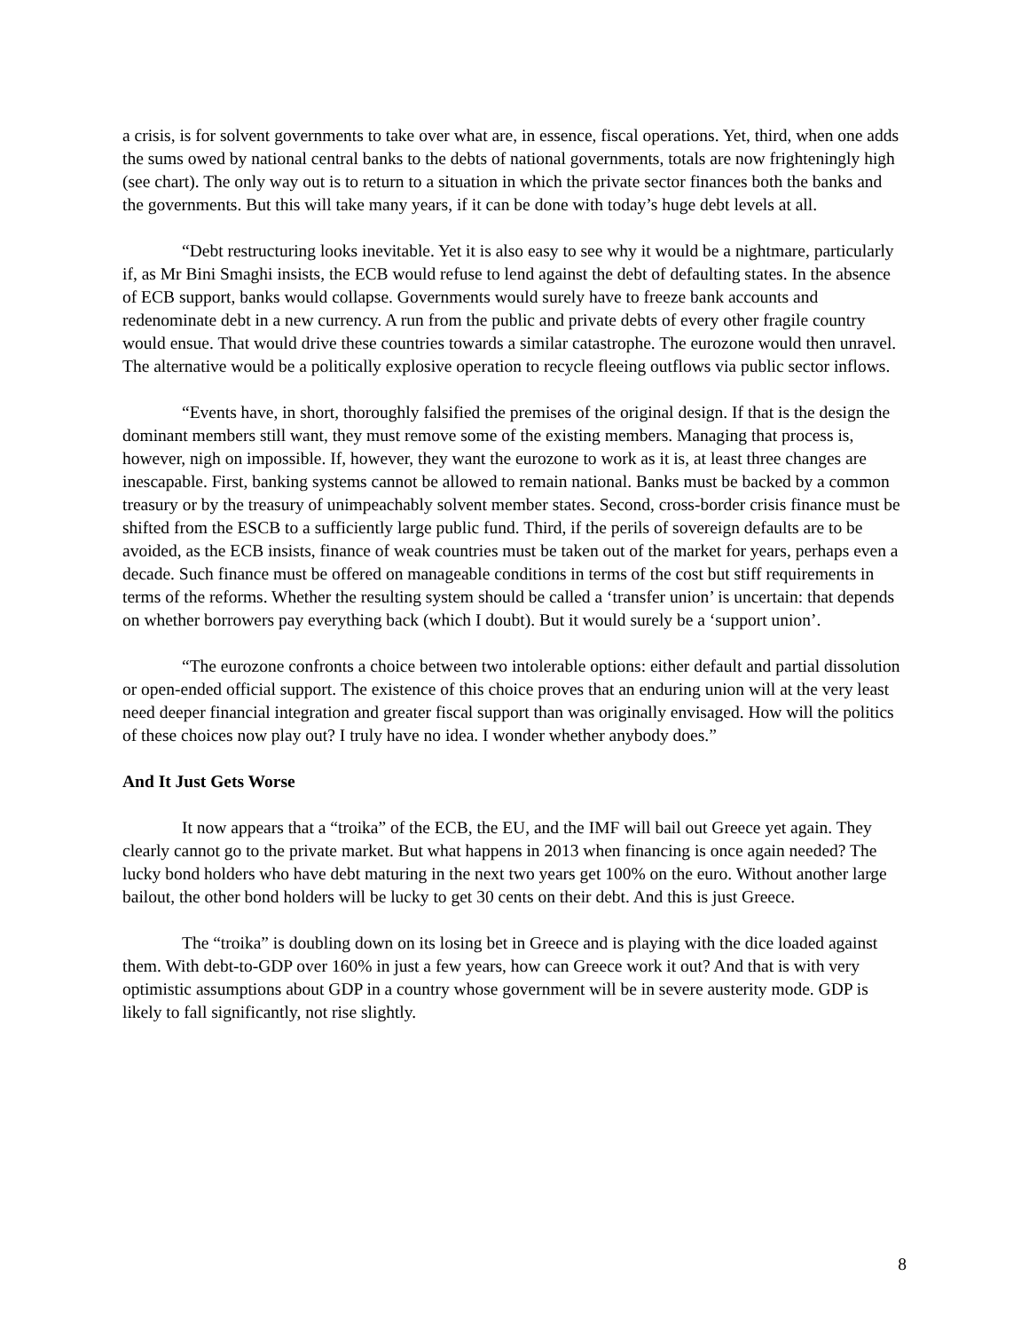a crisis, is for solvent governments to take over what are, in essence, fiscal operations. Yet, third, when one adds the sums owed by national central banks to the debts of national governments, totals are now frighteningly high (see chart). The only way out is to return to a situation in which the private sector finances both the banks and the governments. But this will take many years, if it can be done with today’s huge debt levels at all.
“Debt restructuring looks inevitable. Yet it is also easy to see why it would be a nightmare, particularly if, as Mr Bini Smaghi insists, the ECB would refuse to lend against the debt of defaulting states. In the absence of ECB support, banks would collapse. Governments would surely have to freeze bank accounts and redenominate debt in a new currency. A run from the public and private debts of every other fragile country would ensue. That would drive these countries towards a similar catastrophe. The eurozone would then unravel. The alternative would be a politically explosive operation to recycle fleeing outflows via public sector inflows.
“Events have, in short, thoroughly falsified the premises of the original design. If that is the design the dominant members still want, they must remove some of the existing members. Managing that process is, however, nigh on impossible. If, however, they want the eurozone to work as it is, at least three changes are inescapable. First, banking systems cannot be allowed to remain national. Banks must be backed by a common treasury or by the treasury of unimpeachably solvent member states. Second, cross-border crisis finance must be shifted from the ESCB to a sufficiently large public fund. Third, if the perils of sovereign defaults are to be avoided, as the ECB insists, finance of weak countries must be taken out of the market for years, perhaps even a decade. Such finance must be offered on manageable conditions in terms of the cost but stiff requirements in terms of the reforms. Whether the resulting system should be called a ‘transfer union’ is uncertain: that depends on whether borrowers pay everything back (which I doubt). But it would surely be a ‘support union’.
“The eurozone confronts a choice between two intolerable options: either default and partial dissolution or open-ended official support. The existence of this choice proves that an enduring union will at the very least need deeper financial integration and greater fiscal support than was originally envisaged. How will the politics of these choices now play out? I truly have no idea. I wonder whether anybody does.”
And It Just Gets Worse
It now appears that a “troika” of the ECB, the EU, and the IMF will bail out Greece yet again. They clearly cannot go to the private market. But what happens in 2013 when financing is once again needed? The lucky bond holders who have debt maturing in the next two years get 100% on the euro. Without another large bailout, the other bond holders will be lucky to get 30 cents on their debt. And this is just Greece.
The “troika” is doubling down on its losing bet in Greece and is playing with the dice loaded against them. With debt-to-GDP over 160% in just a few years, how can Greece work it out? And that is with very optimistic assumptions about GDP in a country whose government will be in severe austerity mode. GDP is likely to fall significantly, not rise slightly.
8